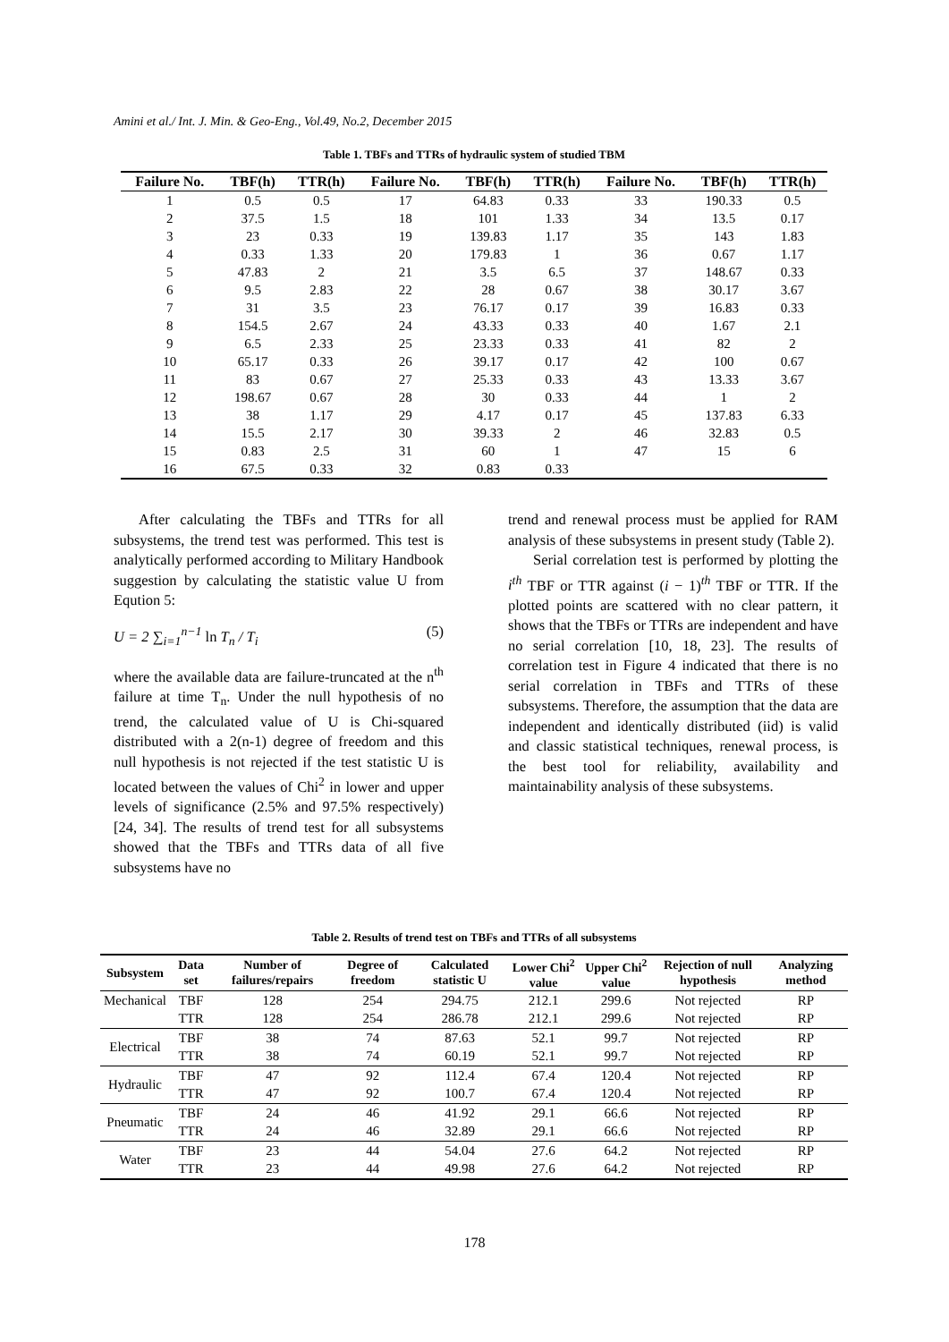Amini et al./ Int. J. Min. & Geo-Eng., Vol.49, No.2, December 2015
Table 1. TBFs and TTRs of hydraulic system of studied TBM
| Failure No. | TBF(h) | TTR(h) | Failure No. | TBF(h) | TTR(h) | Failure No. | TBF(h) | TTR(h) |
| --- | --- | --- | --- | --- | --- | --- | --- | --- |
| 1 | 0.5 | 0.5 | 17 | 64.83 | 0.33 | 33 | 190.33 | 0.5 |
| 2 | 37.5 | 1.5 | 18 | 101 | 1.33 | 34 | 13.5 | 0.17 |
| 3 | 23 | 0.33 | 19 | 139.83 | 1.17 | 35 | 143 | 1.83 |
| 4 | 0.33 | 1.33 | 20 | 179.83 | 1 | 36 | 0.67 | 1.17 |
| 5 | 47.83 | 2 | 21 | 3.5 | 6.5 | 37 | 148.67 | 0.33 |
| 6 | 9.5 | 2.83 | 22 | 28 | 0.67 | 38 | 30.17 | 3.67 |
| 7 | 31 | 3.5 | 23 | 76.17 | 0.17 | 39 | 16.83 | 0.33 |
| 8 | 154.5 | 2.67 | 24 | 43.33 | 0.33 | 40 | 1.67 | 2.1 |
| 9 | 6.5 | 2.33 | 25 | 23.33 | 0.33 | 41 | 82 | 2 |
| 10 | 65.17 | 0.33 | 26 | 39.17 | 0.17 | 42 | 100 | 0.67 |
| 11 | 83 | 0.67 | 27 | 25.33 | 0.33 | 43 | 13.33 | 3.67 |
| 12 | 198.67 | 0.67 | 28 | 30 | 0.33 | 44 | 1 | 2 |
| 13 | 38 | 1.17 | 29 | 4.17 | 0.17 | 45 | 137.83 | 6.33 |
| 14 | 15.5 | 2.17 | 30 | 39.33 | 2 | 46 | 32.83 | 0.5 |
| 15 | 0.83 | 2.5 | 31 | 60 | 1 | 47 | 15 | 6 |
| 16 | 67.5 | 0.33 | 32 | 0.83 | 0.33 | | | |
After calculating the TBFs and TTRs for all subsystems, the trend test was performed. This test is analytically performed according to Military Handbook suggestion by calculating the statistic value U from Eqution 5:
U = 2 ∑<sub>i=1</sub><sup>n−1</sup> ln T<sub>n</sub> / T<sub>i</sub> (5)
where the available data are failure-truncated at the n<sup>th</sup> failure at time T<sub>n</sub>. Under the null hypothesis of no trend, the calculated value of U is Chi-squared distributed with a 2(n-1) degree of freedom and this null hypothesis is not rejected if the test statistic U is located between the values of Chi<sup>2</sup> in lower and upper levels of significance (2.5% and 97.5% respectively) [24, 34]. The results of trend test for all subsystems showed that the TBFs and TTRs data of all five subsystems have no
trend and renewal process must be applied for RAM analysis of these subsystems in present study (Table 2).
Serial correlation test is performed by plotting the i<sup>th</sup> TBF or TTR against (i − 1)<sup>th</sup> TBF or TTR. If the plotted points are scattered with no clear pattern, it shows that the TBFs or TTRs are independent and have no serial correlation [10, 18, 23]. The results of correlation test in Figure 4 indicated that there is no serial correlation in TBFs and TTRs of these subsystems. Therefore, the assumption that the data are independent and identically distributed (iid) is valid and classic statistical techniques, renewal process, is the best tool for reliability, availability and maintainability analysis of these subsystems.
Table 2. Results of trend test on TBFs and TTRs of all subsystems
| Subsystem | Data set | Number of failures/repairs | Degree of freedom | Calculated statistic U | Lower Chi<sup>2</sup> value | Upper Chi<sup>2</sup> value | Rejection of null hypothesis | Analyzing method |
| --- | --- | --- | --- | --- | --- | --- | --- | --- |
| Mechanical | TBF | 128 | 254 | 294.75 | 212.1 | 299.6 | Not rejected | RP |
| | TTR | 128 | 254 | 286.78 | 212.1 | 299.6 | Not rejected | RP |
| Electrical | TBF | 38 | 74 | 87.63 | 52.1 | 99.7 | Not rejected | RP |
| | TTR | 38 | 74 | 60.19 | 52.1 | 99.7 | Not rejected | RP |
| Hydraulic | TBF | 47 | 92 | 112.4 | 67.4 | 120.4 | Not rejected | RP |
| | TTR | 47 | 92 | 100.7 | 67.4 | 120.4 | Not rejected | RP |
| Pneumatic | TBF | 24 | 46 | 41.92 | 29.1 | 66.6 | Not rejected | RP |
| | TTR | 24 | 46 | 32.89 | 29.1 | 66.6 | Not rejected | RP |
| Water | TBF | 23 | 44 | 54.04 | 27.6 | 64.2 | Not rejected | RP |
| | TTR | 23 | 44 | 49.98 | 27.6 | 64.2 | Not rejected | RP |
178